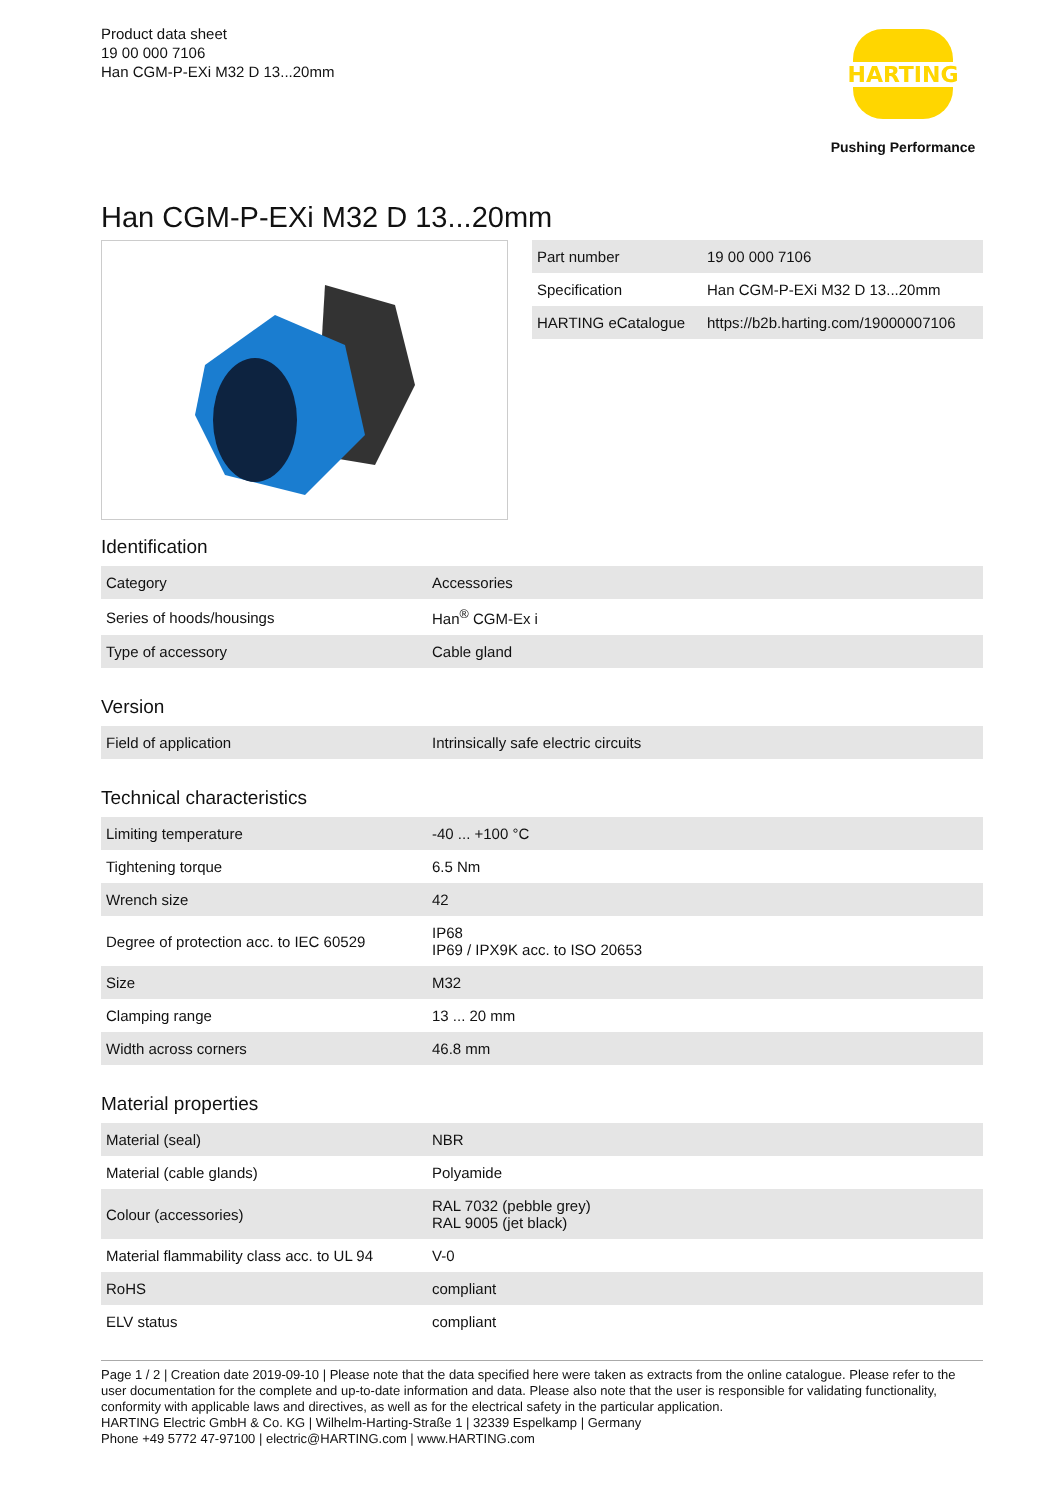Product data sheet
19 00 000 7106
Han CGM-P-EXi M32 D 13...20mm
HARTING
Pushing Performance
Han CGM-P-EXi M32 D 13...20mm
| Part number | 19 00 000 7106 |
| Specification | Han CGM-P-EXi M32 D 13...20mm |
| HARTING eCatalogue | https://b2b.harting.com/19000007106 |
Identification
| Category | Accessories |
| Series of hoods/housings | Han<sup>®</sup> CGM-Ex i |
| Type of accessory | Cable gland |
Version
| Field of application | Intrinsically safe electric circuits |
Technical characteristics
| Limiting temperature | -40 ... +100 °C |
| Tightening torque | 6.5 Nm |
| Wrench size | 42 |
| Degree of protection acc. to IEC 60529 | IP68 IP69 / IPX9K acc. to ISO 20653 |
| Size | M32 |
| Clamping range | 13 ... 20 mm |
| Width across corners | 46.8 mm |
Material properties
| Material (seal) | NBR |
| Material (cable glands) | Polyamide |
| Colour (accessories) | RAL 7032 (pebble grey) RAL 9005 (jet black) |
| Material flammability class acc. to UL 94 | V-0 |
| RoHS | compliant |
| ELV status | compliant |
Page 1 / 2 | Creation date 2019-09-10 | Please note that the data specified here were taken as extracts from the online catalogue. Please refer to the user documentation for the complete and up-to-date information and data. Please also note that the user is responsible for validating functionality, conformity with applicable laws and directives, as well as for the electrical safety in the particular application.
HARTING Electric GmbH & Co. KG | Wilhelm-Harting-Straße 1 | 32339 Espelkamp | Germany
Phone +49 5772 47-97100 | electric@HARTING.com | www.HARTING.com